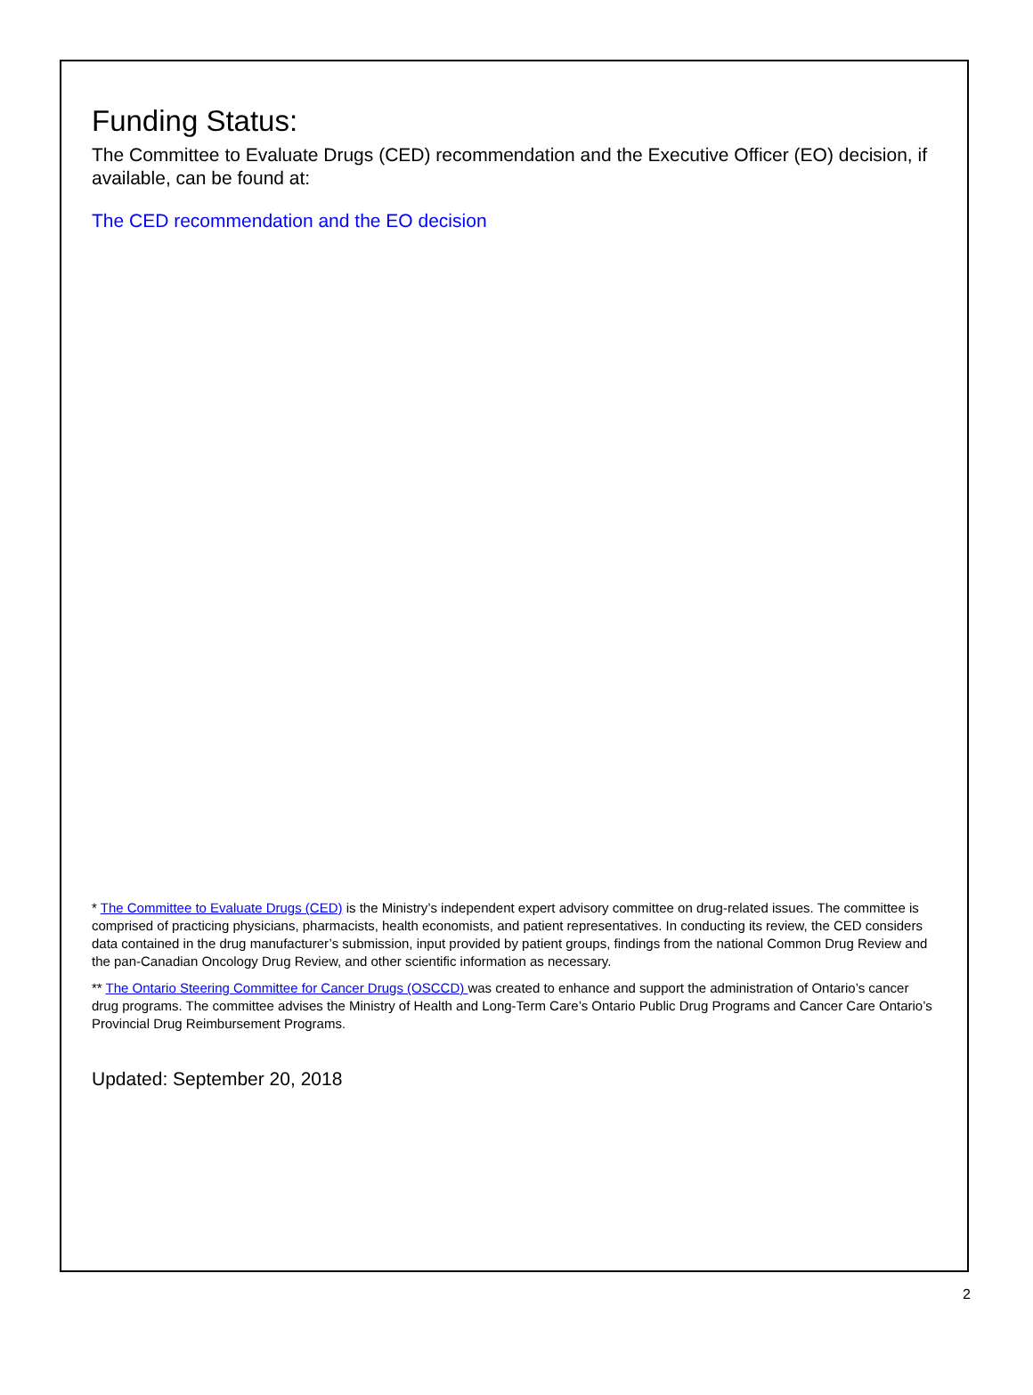Funding Status:
The Committee to Evaluate Drugs (CED) recommendation and the Executive Officer (EO) decision, if available, can be found at:
The CED recommendation and the EO decision
* The Committee to Evaluate Drugs (CED) is the Ministry’s independent expert advisory committee on drug-related issues. The committee is comprised of practicing physicians, pharmacists, health economists, and patient representatives. In conducting its review, the CED considers data contained in the drug manufacturer’s submission, input provided by patient groups, findings from the national Common Drug Review and the pan-Canadian Oncology Drug Review, and other scientific information as necessary.
** The Ontario Steering Committee for Cancer Drugs (OSCCD) was created to enhance and support the administration of Ontario’s cancer drug programs. The committee advises the Ministry of Health and Long-Term Care’s Ontario Public Drug Programs and Cancer Care Ontario’s Provincial Drug Reimbursement Programs.
Updated: September 20, 2018
2